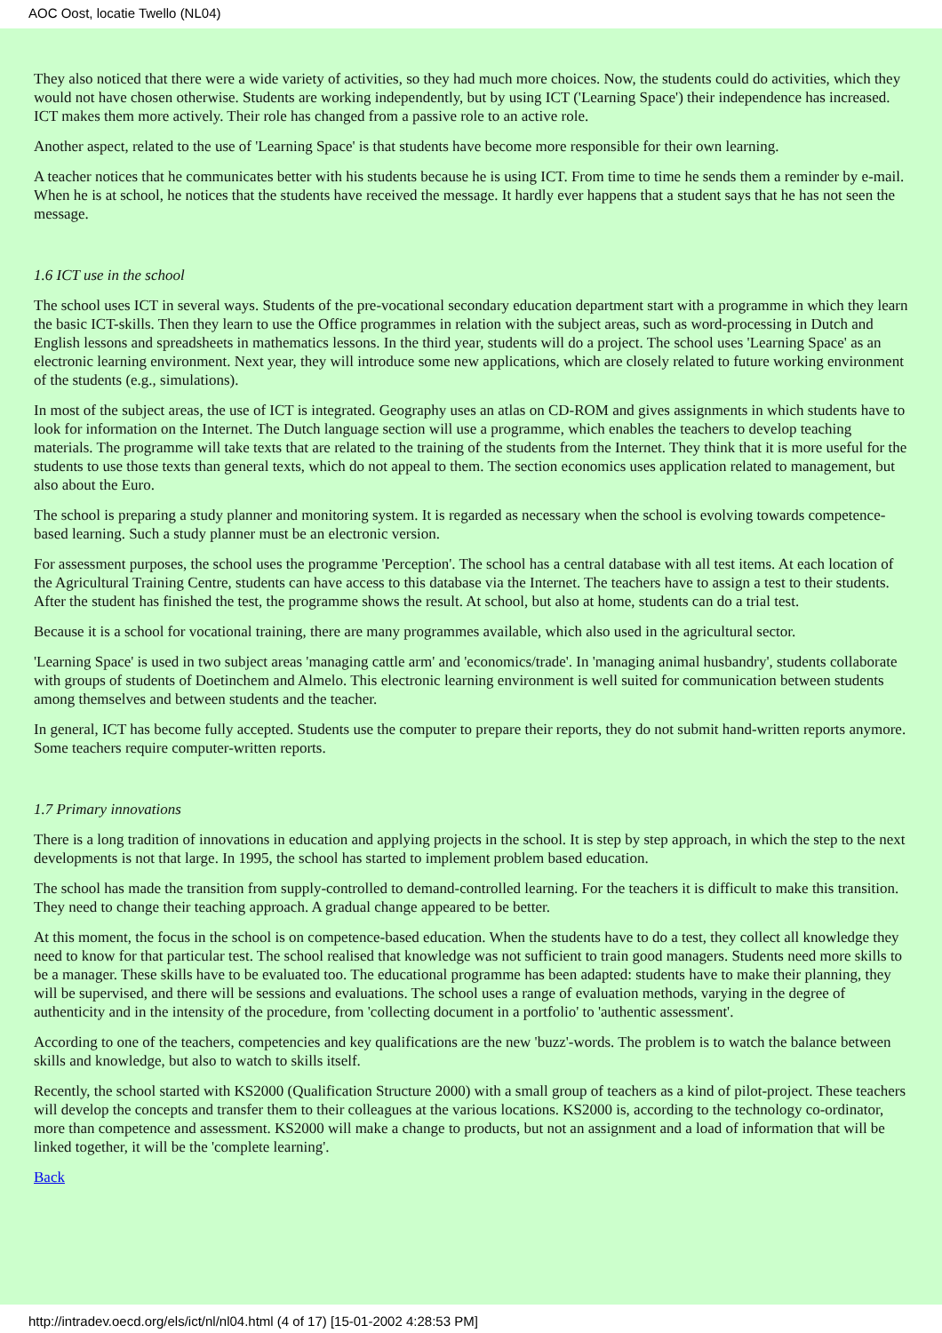AOC Oost, locatie Twello (NL04)
They also noticed that there were a wide variety of activities, so they had much more choices. Now, the students could do activities, which they would not have chosen otherwise. Students are working independently, but by using ICT ('Learning Space') their independence has increased. ICT makes them more actively. Their role has changed from a passive role to an active role.
Another aspect, related to the use of 'Learning Space' is that students have become more responsible for their own learning.
A teacher notices that he communicates better with his students because he is using ICT. From time to time he sends them a reminder by e-mail. When he is at school, he notices that the students have received the message. It hardly ever happens that a student says that he has not seen the message.
1.6 ICT use in the school
The school uses ICT in several ways. Students of the pre-vocational secondary education department start with a programme in which they learn the basic ICT-skills. Then they learn to use the Office programmes in relation with the subject areas, such as word-processing in Dutch and English lessons and spreadsheets in mathematics lessons. In the third year, students will do a project. The school uses 'Learning Space' as an electronic learning environment. Next year, they will introduce some new applications, which are closely related to future working environment of the students (e.g., simulations).
In most of the subject areas, the use of ICT is integrated. Geography uses an atlas on CD-ROM and gives assignments in which students have to look for information on the Internet. The Dutch language section will use a programme, which enables the teachers to develop teaching materials. The programme will take texts that are related to the training of the students from the Internet. They think that it is more useful for the students to use those texts than general texts, which do not appeal to them. The section economics uses application related to management, but also about the Euro.
The school is preparing a study planner and monitoring system. It is regarded as necessary when the school is evolving towards competence-based learning. Such a study planner must be an electronic version.
For assessment purposes, the school uses the programme 'Perception'. The school has a central database with all test items. At each location of the Agricultural Training Centre, students can have access to this database via the Internet. The teachers have to assign a test to their students. After the student has finished the test, the programme shows the result. At school, but also at home, students can do a trial test.
Because it is a school for vocational training, there are many programmes available, which also used in the agricultural sector.
'Learning Space' is used in two subject areas 'managing cattle arm' and 'economics/trade'. In 'managing animal husbandry', students collaborate with groups of students of Doetinchem and Almelo. This electronic learning environment is well suited for communication between students among themselves and between students and the teacher.
In general, ICT has become fully accepted. Students use the computer to prepare their reports, they do not submit hand-written reports anymore. Some teachers require computer-written reports.
1.7 Primary innovations
There is a long tradition of innovations in education and applying projects in the school. It is step by step approach, in which the step to the next developments is not that large. In 1995, the school has started to implement problem based education.
The school has made the transition from supply-controlled to demand-controlled learning. For the teachers it is difficult to make this transition. They need to change their teaching approach. A gradual change appeared to be better.
At this moment, the focus in the school is on competence-based education. When the students have to do a test, they collect all knowledge they need to know for that particular test. The school realised that knowledge was not sufficient to train good managers. Students need more skills to be a manager. These skills have to be evaluated too. The educational programme has been adapted: students have to make their planning, they will be supervised, and there will be sessions and evaluations. The school uses a range of evaluation methods, varying in the degree of authenticity and in the intensity of the procedure, from 'collecting document in a portfolio' to 'authentic assessment'.
According to one of the teachers, competencies and key qualifications are the new 'buzz'-words. The problem is to watch the balance between skills and knowledge, but also to watch to skills itself.
Recently, the school started with KS2000 (Qualification Structure 2000) with a small group of teachers as a kind of pilot-project. These teachers will develop the concepts and transfer them to their colleagues at the various locations. KS2000 is, according to the technology co-ordinator, more than competence and assessment. KS2000 will make a change to products, but not an assignment and a load of information that will be linked together, it will be the 'complete learning'.
Back
http://intradev.oecd.org/els/ict/nl/nl04.html (4 of 17) [15-01-2002 4:28:53 PM]